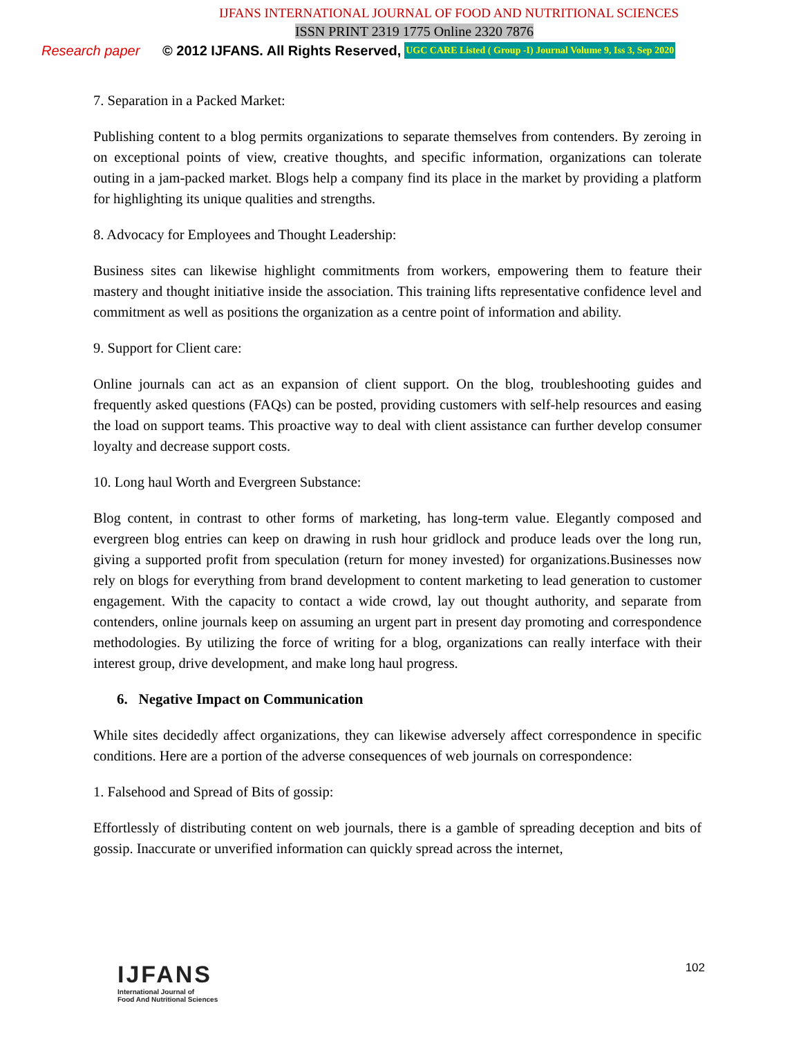IJFANS INTERNATIONAL JOURNAL OF FOOD AND NUTRITIONAL SCIENCES
ISSN PRINT 2319 1775 Online 2320 7876
Research paper © 2012 IJFANS. All Rights Reserved, UGC CARE Listed ( Group -I) Journal Volume 9, Iss 3, Sep 2020
7. Separation in a Packed Market:
Publishing content to a blog permits organizations to separate themselves from contenders. By zeroing in on exceptional points of view, creative thoughts, and specific information, organizations can tolerate outing in a jam-packed market. Blogs help a company find its place in the market by providing a platform for highlighting its unique qualities and strengths.
8. Advocacy for Employees and Thought Leadership:
Business sites can likewise highlight commitments from workers, empowering them to feature their mastery and thought initiative inside the association. This training lifts representative confidence level and commitment as well as positions the organization as a centre point of information and ability.
9. Support for Client care:
Online journals can act as an expansion of client support. On the blog, troubleshooting guides and frequently asked questions (FAQs) can be posted, providing customers with self-help resources and easing the load on support teams. This proactive way to deal with client assistance can further develop consumer loyalty and decrease support costs.
10. Long haul Worth and Evergreen Substance:
Blog content, in contrast to other forms of marketing, has long-term value. Elegantly composed and evergreen blog entries can keep on drawing in rush hour gridlock and produce leads over the long run, giving a supported profit from speculation (return for money invested) for organizations.Businesses now rely on blogs for everything from brand development to content marketing to lead generation to customer engagement. With the capacity to contact a wide crowd, lay out thought authority, and separate from contenders, online journals keep on assuming an urgent part in present day promoting and correspondence methodologies. By utilizing the force of writing for a blog, organizations can really interface with their interest group, drive development, and make long haul progress.
6. Negative Impact on Communication
While sites decidedly affect organizations, they can likewise adversely affect correspondence in specific conditions. Here are a portion of the adverse consequences of web journals on correspondence:
1. Falsehood and Spread of Bits of gossip:
Effortlessly of distributing content on web journals, there is a gamble of spreading deception and bits of gossip. Inaccurate or unverified information can quickly spread across the internet,
IJFANS
International Journal of
Food And Nutritional Sciences
102